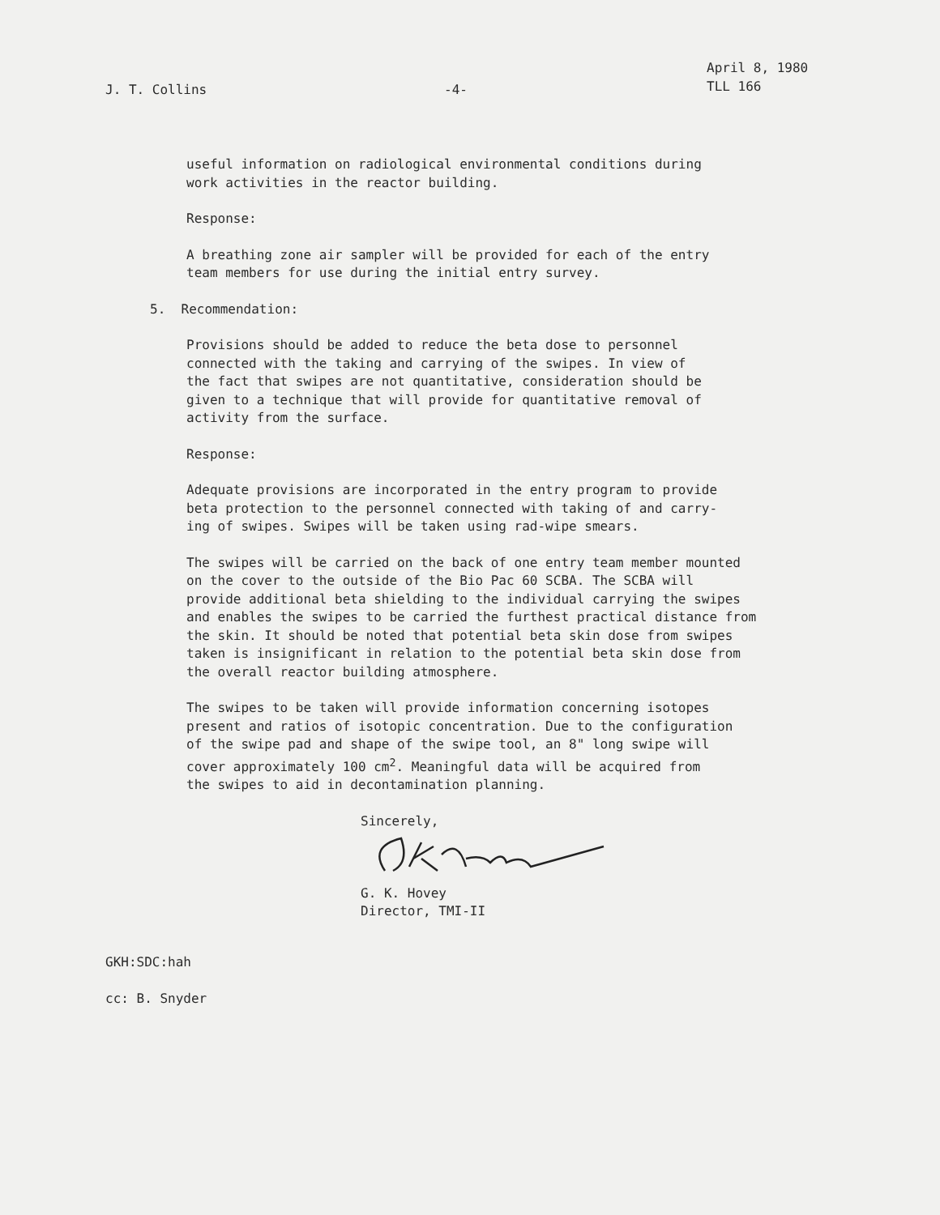J. T. Collins -4-
April 8, 1980
TLL 166
useful information on radiological environmental conditions during
work activities in the reactor building.
Response:
A breathing zone air sampler will be provided for each of the entry
team members for use during the initial entry survey.
5. Recommendation:
Provisions should be added to reduce the beta dose to personnel
connected with the taking and carrying of the swipes. In view of
the fact that swipes are not quantitative, consideration should be
given to a technique that will provide for quantitative removal of
activity from the surface.
Response:
Adequate provisions are incorporated in the entry program to provide
beta protection to the personnel connected with taking of and carry-
ing of swipes. Swipes will be taken using rad-wipe smears.
The swipes will be carried on the back of one entry team member mounted
on the cover to the outside of the Bio Pac 60 SCBA. The SCBA will
provide additional beta shielding to the individual carrying the swipes
and enables the swipes to be carried the furthest practical distance from
the skin. It should be noted that potential beta skin dose from swipes
taken is insignificant in relation to the potential beta skin dose from
the overall reactor building atmosphere.
The swipes to be taken will provide information concerning isotopes
present and ratios of isotopic concentration. Due to the configuration
of the swipe pad and shape of the swipe tool, an 8" long swipe will
cover approximately 100 cm<sup>2</sup>. Meaningful data will be acquired from
the swipes to aid in decontamination planning.
Sincerely,
G. K. Hovey
Director, TMI-II
GKH:SDC:hah
cc: B. Snyder